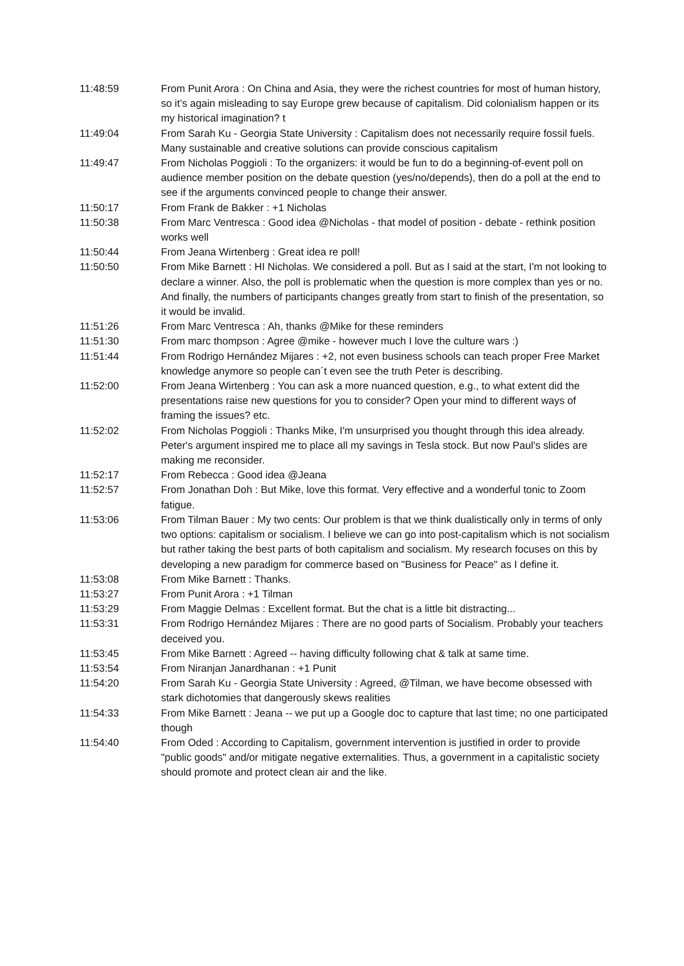| 11:48:59 | From Punit Arora : On China and Asia, they were the richest countries for most of human history, so it’s again misleading to say Europe grew because of capitalism. Did colonialism happen or its my historical imagination? t |
| 11:49:04 | From Sarah Ku - Georgia State University : Capitalism does not necessarily require fossil fuels. Many sustainable and creative solutions can provide conscious capitalism |
| 11:49:47 | From Nicholas Poggioli : To the organizers: it would be fun to do a beginning-of-event poll on audience member position on the debate question (yes/no/depends), then do a poll at the end to see if the arguments convinced people to change their answer. |
| 11:50:17 | From Frank de Bakker : +1 Nicholas |
| 11:50:38 | From Marc Ventresca : Good idea @Nicholas - that model of position - debate - rethink position works well |
| 11:50:44 | From Jeana Wirtenberg : Great idea re poll! |
| 11:50:50 | From Mike Barnett : HI Nicholas. We considered a poll. But as I said at the start, I'm not looking to declare a winner. Also, the poll is problematic when the question is more complex than yes or no. And finally, the numbers of participants changes greatly from start to finish of the presentation, so it would be invalid. |
| 11:51:26 | From Marc Ventresca : Ah, thanks @Mike for these reminders |
| 11:51:30 | From marc thompson : Agree @mike - however much I love the culture wars :) |
| 11:51:44 | From Rodrigo Hernández Mijares : +2, not even business schools can teach proper Free Market knowledge anymore so people can´t even see the truth Peter is describing. |
| 11:52:00 | From Jeana Wirtenberg : You can ask a more nuanced question, e.g., to what extent did the presentations raise new questions for you to consider? Open your mind to different ways of framing the issues? etc. |
| 11:52:02 | From Nicholas Poggioli : Thanks Mike, I'm unsurprised you thought through this idea already. Peter's argument inspired me to place all my savings in Tesla stock. But now Paul's slides are making me reconsider. |
| 11:52:17 | From Rebecca : Good idea @Jeana |
| 11:52:57 | From Jonathan Doh : But Mike, love this format. Very effective and a wonderful tonic to Zoom fatigue. |
| 11:53:06 | From Tilman Bauer : My two cents: Our problem is that we think dualistically only in terms of only two options: capitalism or socialism. I believe we can go into post-capitalism which is not socialism but rather taking the best parts of both capitalism and socialism. My research focuses on this by developing a new paradigm for commerce based on "Business for Peace" as I define it. |
| 11:53:08 | From Mike Barnett : Thanks. |
| 11:53:27 | From Punit Arora : +1 Tilman |
| 11:53:29 | From Maggie Delmas : Excellent format. But the chat is a little bit distracting... |
| 11:53:31 | From Rodrigo Hernández Mijares : There are no good parts of Socialism. Probably your teachers deceived you. |
| 11:53:45 | From Mike Barnett : Agreed -- having difficulty following chat & talk at same time. |
| 11:53:54 | From Niranjan Janardhanan : +1 Punit |
| 11:54:20 | From Sarah Ku - Georgia State University : Agreed, @Tilman, we have become obsessed with stark dichotomies that dangerously skews realities |
| 11:54:33 | From Mike Barnett : Jeana -- we put up a Google doc to capture that last time; no one participated though |
| 11:54:40 | From Oded : According to Capitalism, government intervention is justified in order to provide "public goods" and/or mitigate negative externalities. Thus, a government in a capitalistic society should promote and protect clean air and the like. |